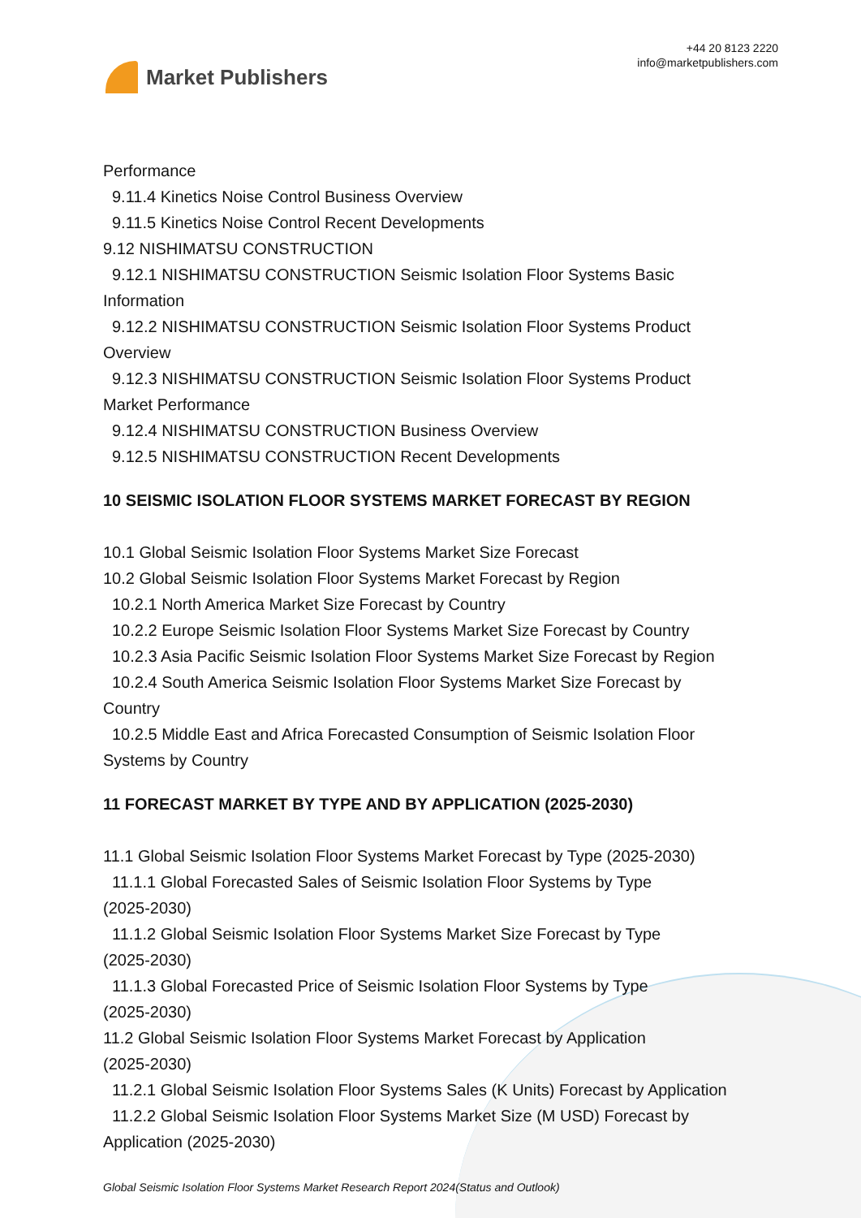Market Publishers
+44 20 8123 2220
info@marketpublishers.com
Performance
9.11.4 Kinetics Noise Control Business Overview
9.11.5 Kinetics Noise Control Recent Developments
9.12 NISHIMATSU CONSTRUCTION
9.12.1 NISHIMATSU CONSTRUCTION Seismic Isolation Floor Systems Basic
Information
9.12.2 NISHIMATSU CONSTRUCTION Seismic Isolation Floor Systems Product
Overview
9.12.3 NISHIMATSU CONSTRUCTION Seismic Isolation Floor Systems Product
Market Performance
9.12.4 NISHIMATSU CONSTRUCTION Business Overview
9.12.5 NISHIMATSU CONSTRUCTION Recent Developments
10 SEISMIC ISOLATION FLOOR SYSTEMS MARKET FORECAST BY REGION
10.1 Global Seismic Isolation Floor Systems Market Size Forecast
10.2 Global Seismic Isolation Floor Systems Market Forecast by Region
10.2.1 North America Market Size Forecast by Country
10.2.2 Europe Seismic Isolation Floor Systems Market Size Forecast by Country
10.2.3 Asia Pacific Seismic Isolation Floor Systems Market Size Forecast by Region
10.2.4 South America Seismic Isolation Floor Systems Market Size Forecast by
Country
10.2.5 Middle East and Africa Forecasted Consumption of Seismic Isolation Floor
Systems by Country
11 FORECAST MARKET BY TYPE AND BY APPLICATION (2025-2030)
11.1 Global Seismic Isolation Floor Systems Market Forecast by Type (2025-2030)
11.1.1 Global Forecasted Sales of Seismic Isolation Floor Systems by Type
(2025-2030)
11.1.2 Global Seismic Isolation Floor Systems Market Size Forecast by Type
(2025-2030)
11.1.3 Global Forecasted Price of Seismic Isolation Floor Systems by Type
(2025-2030)
11.2 Global Seismic Isolation Floor Systems Market Forecast by Application
(2025-2030)
11.2.1 Global Seismic Isolation Floor Systems Sales (K Units) Forecast by Application
11.2.2 Global Seismic Isolation Floor Systems Market Size (M USD) Forecast by
Application (2025-2030)
Global Seismic Isolation Floor Systems Market Research Report 2024(Status and Outlook)